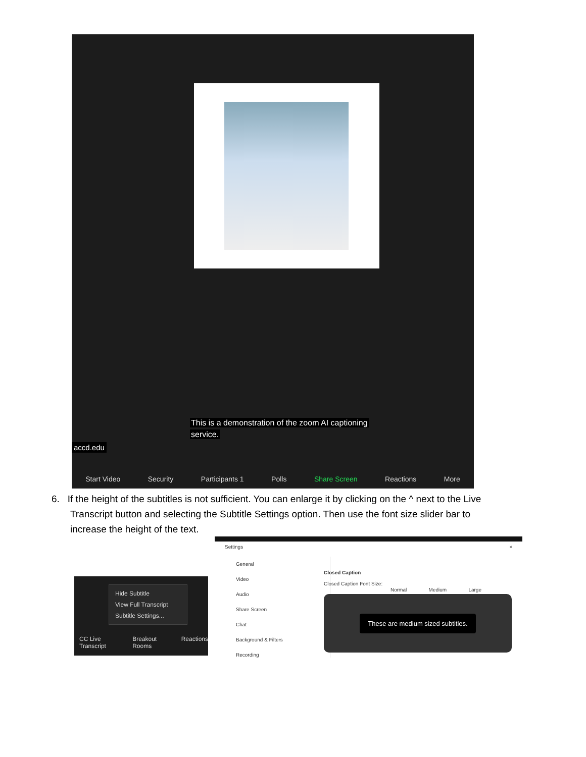This is a demonstration of the zoom AI captioning
service.
accd.edu
Start Video Security Participants 1 Polls Share Screen Reactions More
6. If the height of the subtitles is not sufficient. You can enlarge it by clicking on the ^ next to the Live
Transcript button and selecting the Subtitle Settings option. Then use the font size slider bar to
increase the height of the text.
Hide Subtitle
View Full Transcript
Subtitle Settings...
CC Live Transcript Breakout Rooms Reactions
Settings ×
General
Video
Audio
Share Screen
Chat
Background & Filters
Recording
Closed Caption
Closed Caption Font Size:
Normal Medium Large
These are medium sized subtitles.